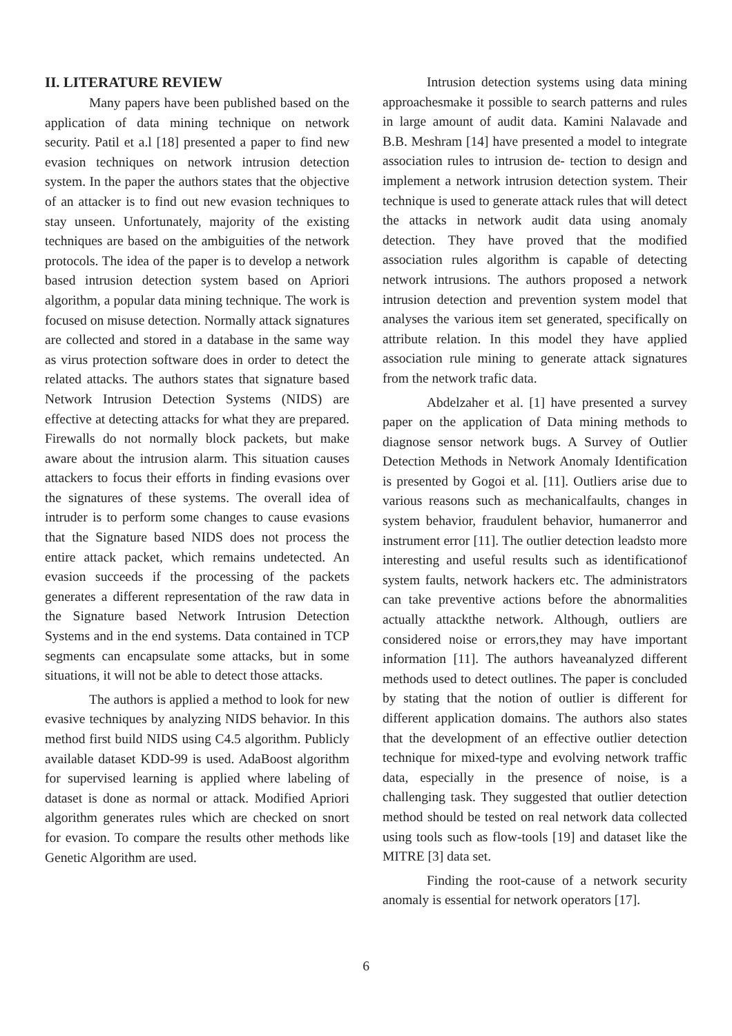II. LITERATURE REVIEW
Many papers have been published based on the application of data mining technique on network security. Patil et a.l [18] presented a paper to find new evasion techniques on network intrusion detection system. In the paper the authors states that the objective of an attacker is to find out new evasion techniques to stay unseen. Unfortunately, majority of the existing techniques are based on the ambiguities of the network protocols. The idea of the paper is to develop a network based intrusion detection system based on Apriori algorithm, a popular data mining technique. The work is focused on misuse detection. Normally attack signatures are collected and stored in a database in the same way as virus protection software does in order to detect the related attacks. The authors states that signature based Network Intrusion Detection Systems (NIDS) are effective at detecting attacks for what they are prepared. Firewalls do not normally block packets, but make aware about the intrusion alarm. This situation causes attackers to focus their efforts in finding evasions over the signatures of these systems. The overall idea of intruder is to perform some changes to cause evasions that the Signature based NIDS does not process the entire attack packet, which remains undetected. An evasion succeeds if the processing of the packets generates a different representation of the raw data in the Signature based Network Intrusion Detection Systems and in the end systems. Data contained in TCP segments can encapsulate some attacks, but in some situations, it will not be able to detect those attacks.
The authors is applied a method to look for new evasive techniques by analyzing NIDS behavior. In this method first build NIDS using C4.5 algorithm. Publicly available dataset KDD-99 is used. AdaBoost algorithm for supervised learning is applied where labeling of dataset is done as normal or attack. Modified Apriori algorithm generates rules which are checked on snort for evasion. To compare the results other methods like Genetic Algorithm are used.
Intrusion detection systems using data mining approachesmake it possible to search patterns and rules in large amount of audit data. Kamini Nalavade and B.B. Meshram [14] have presented a model to integrate association rules to intrusion de- tection to design and implement a network intrusion detection system. Their technique is used to generate attack rules that will detect the attacks in network audit data using anomaly detection. They have proved that the modified association rules algorithm is capable of detecting network intrusions. The authors proposed a network intrusion detection and prevention system model that analyses the various item set generated, specifically on attribute relation. In this model they have applied association rule mining to generate attack signatures from the network trafic data.
Abdelzaher et al. [1] have presented a survey paper on the application of Data mining methods to diagnose sensor network bugs. A Survey of Outlier Detection Methods in Network Anomaly Identification is presented by Gogoi et al. [11]. Outliers arise due to various reasons such as mechanicalfaults, changes in system behavior, fraudulent behavior, humanerror and instrument error [11]. The outlier detection leadsto more interesting and useful results such as identificationof system faults, network hackers etc. The administrators can take preventive actions before the abnormalities actually attackthe network. Although, outliers are considered noise or errors,they may have important information [11]. The authors haveanalyzed different methods used to detect outlines. The paper is concluded by stating that the notion of outlier is different for different application domains. The authors also states that the development of an effective outlier detection technique for mixed-type and evolving network traffic data, especially in the presence of noise, is a challenging task. They suggested that outlier detection method should be tested on real network data collected using tools such as flow-tools [19] and dataset like the MITRE [3] data set.
Finding the root-cause of a network security anomaly is essential for network operators [17].
6